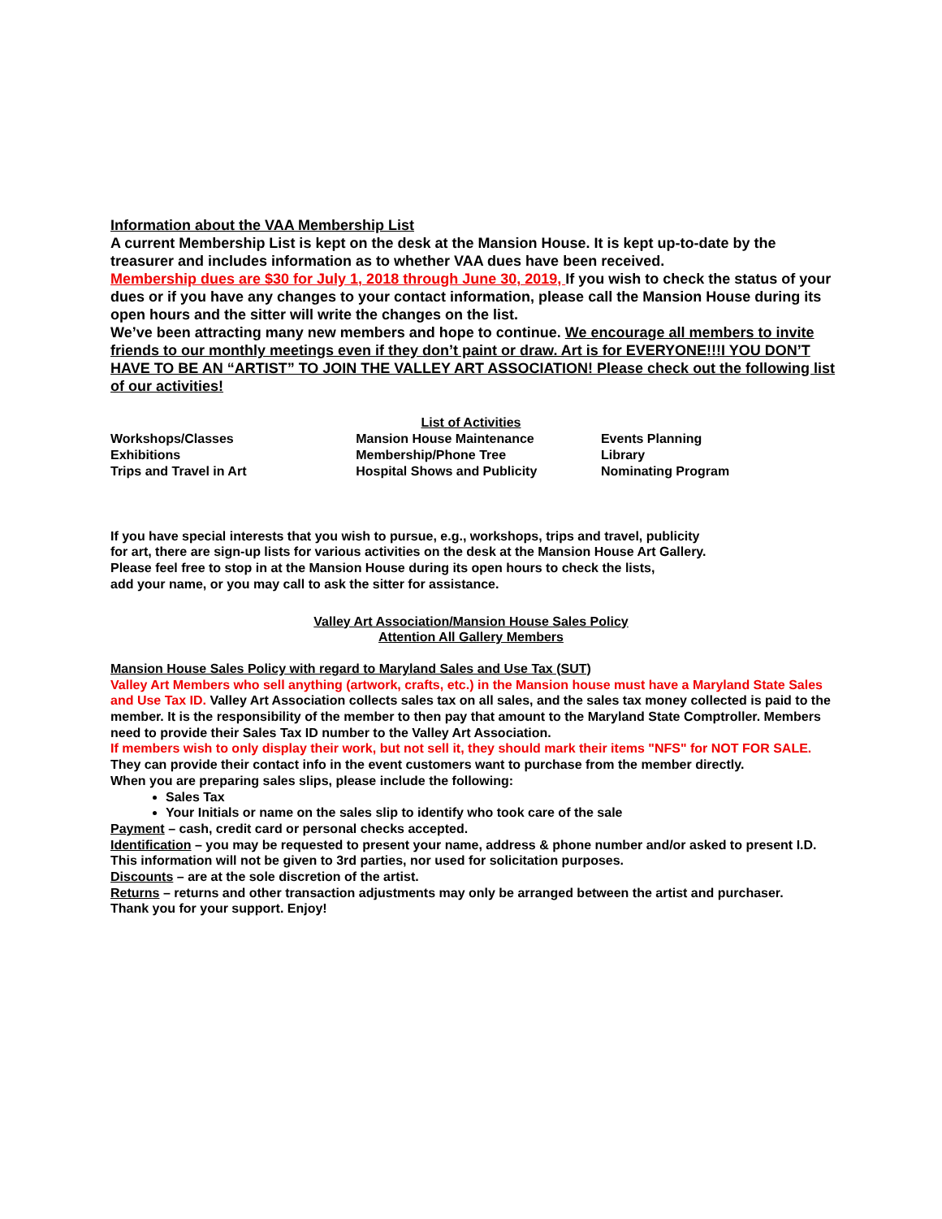Information about the VAA Membership List
A current Membership List is kept on the desk at the Mansion House. It is kept up-to-date by the treasurer and includes information as to whether VAA dues have been received.
Membership dues are $30 for July 1, 2018 through June 30, 2019, If you wish to check the status of your dues or if you have any changes to your contact information, please call the Mansion House during its open hours and the sitter will write the changes on the list.
We’ve been attracting many new members and hope to continue. We encourage all members to invite friends to our monthly meetings even if they don’t paint or draw. Art is for EVERYONE!!!I YOU DON’T HAVE TO BE AN “ARTIST” TO JOIN THE VALLEY ART ASSOCIATION! Please check out the following list of our activities!
List of Activities
| Workshops/Classes | Mansion House Maintenance | Events Planning |
| Exhibitions | Membership/Phone Tree | Library |
| Trips and Travel in Art | Hospital Shows and Publicity | Nominating Program |
If you have special interests that you wish to pursue, e.g., workshops, trips and travel, publicity
for art, there are sign-up lists for various activities on the desk at the Mansion House Art Gallery.
Please feel free to stop in at the Mansion House during its open hours to check the lists,
add your name, or you may call to ask the sitter for assistance.
Valley Art Association/Mansion House Sales Policy
Attention All Gallery Members
Mansion House Sales Policy with regard to Maryland Sales and Use Tax (SUT)
Valley Art Members who sell anything (artwork, crafts, etc.) in the Mansion house must have a Maryland State Sales and Use Tax ID. Valley Art Association collects sales tax on all sales, and the sales tax money collected is paid to the member. It is the responsibility of the member to then pay that amount to the Maryland State Comptroller. Members need to provide their Sales Tax ID number to the Valley Art Association.
If members wish to only display their work, but not sell it, they should mark their items "NFS" for NOT FOR SALE. They can provide their contact info in the event customers want to purchase from the member directly.
When you are preparing sales slips, please include the following:
Sales Tax
Your Initials or name on the sales slip to identify who took care of the sale
Payment – cash, credit card or personal checks accepted.
Identification – you may be requested to present your name, address & phone number and/or asked to present I.D. This information will not be given to 3rd parties, nor used for solicitation purposes.
Discounts – are at the sole discretion of the artist.
Returns – returns and other transaction adjustments may only be arranged between the artist and purchaser.
Thank you for your support. Enjoy!